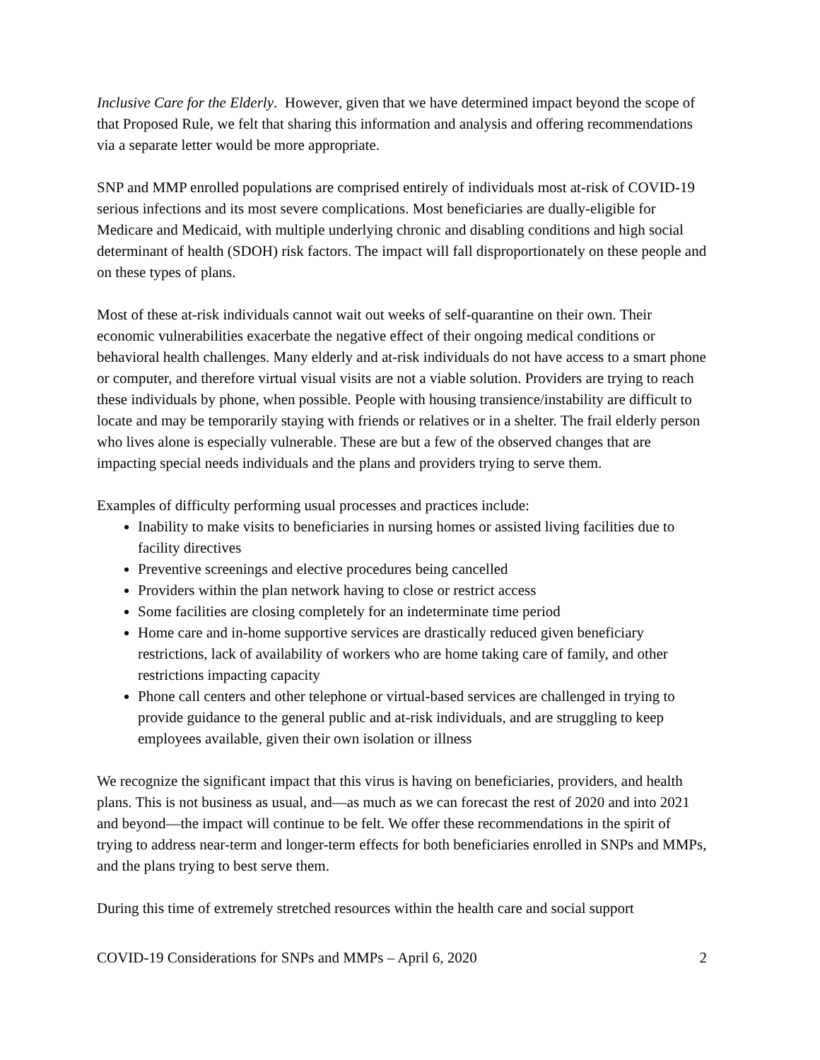Inclusive Care for the Elderly. However, given that we have determined impact beyond the scope of that Proposed Rule, we felt that sharing this information and analysis and offering recommendations via a separate letter would be more appropriate.
SNP and MMP enrolled populations are comprised entirely of individuals most at-risk of COVID-19 serious infections and its most severe complications. Most beneficiaries are dually-eligible for Medicare and Medicaid, with multiple underlying chronic and disabling conditions and high social determinant of health (SDOH) risk factors. The impact will fall disproportionately on these people and on these types of plans.
Most of these at-risk individuals cannot wait out weeks of self-quarantine on their own. Their economic vulnerabilities exacerbate the negative effect of their ongoing medical conditions or behavioral health challenges. Many elderly and at-risk individuals do not have access to a smart phone or computer, and therefore virtual visual visits are not a viable solution. Providers are trying to reach these individuals by phone, when possible. People with housing transience/instability are difficult to locate and may be temporarily staying with friends or relatives or in a shelter. The frail elderly person who lives alone is especially vulnerable. These are but a few of the observed changes that are impacting special needs individuals and the plans and providers trying to serve them.
Examples of difficulty performing usual processes and practices include:
Inability to make visits to beneficiaries in nursing homes or assisted living facilities due to facility directives
Preventive screenings and elective procedures being cancelled
Providers within the plan network having to close or restrict access
Some facilities are closing completely for an indeterminate time period
Home care and in-home supportive services are drastically reduced given beneficiary restrictions, lack of availability of workers who are home taking care of family, and other restrictions impacting capacity
Phone call centers and other telephone or virtual-based services are challenged in trying to provide guidance to the general public and at-risk individuals, and are struggling to keep employees available, given their own isolation or illness
We recognize the significant impact that this virus is having on beneficiaries, providers, and health plans. This is not business as usual, and—as much as we can forecast the rest of 2020 and into 2021 and beyond—the impact will continue to be felt. We offer these recommendations in the spirit of trying to address near-term and longer-term effects for both beneficiaries enrolled in SNPs and MMPs, and the plans trying to best serve them.
During this time of extremely stretched resources within the health care and social support
COVID-19 Considerations for SNPs and MMPs – April 6, 2020 2